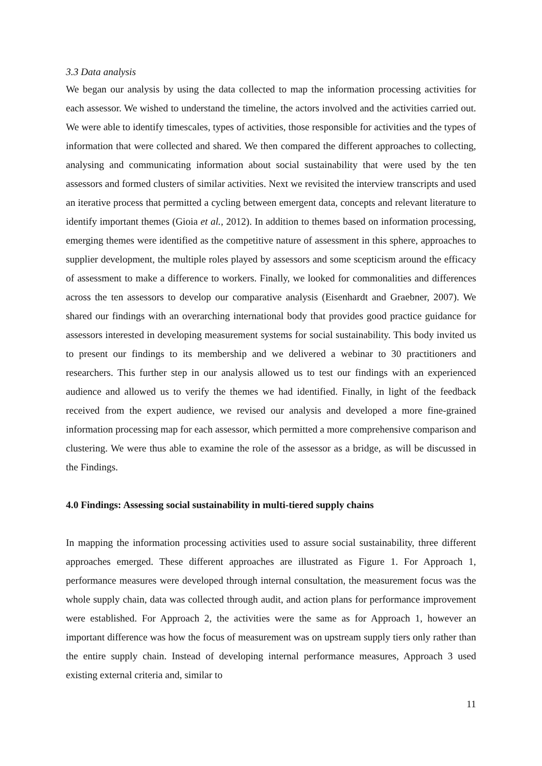3.3 Data analysis
We began our analysis by using the data collected to map the information processing activities for each assessor. We wished to understand the timeline, the actors involved and the activities carried out. We were able to identify timescales, types of activities, those responsible for activities and the types of information that were collected and shared. We then compared the different approaches to collecting, analysing and communicating information about social sustainability that were used by the ten assessors and formed clusters of similar activities. Next we revisited the interview transcripts and used an iterative process that permitted a cycling between emergent data, concepts and relevant literature to identify important themes (Gioia et al., 2012). In addition to themes based on information processing, emerging themes were identified as the competitive nature of assessment in this sphere, approaches to supplier development, the multiple roles played by assessors and some scepticism around the efficacy of assessment to make a difference to workers. Finally, we looked for commonalities and differences across the ten assessors to develop our comparative analysis (Eisenhardt and Graebner, 2007). We shared our findings with an overarching international body that provides good practice guidance for assessors interested in developing measurement systems for social sustainability. This body invited us to present our findings to its membership and we delivered a webinar to 30 practitioners and researchers. This further step in our analysis allowed us to test our findings with an experienced audience and allowed us to verify the themes we had identified. Finally, in light of the feedback received from the expert audience, we revised our analysis and developed a more fine-grained information processing map for each assessor, which permitted a more comprehensive comparison and clustering. We were thus able to examine the role of the assessor as a bridge, as will be discussed in the Findings.
4.0 Findings: Assessing social sustainability in multi-tiered supply chains
In mapping the information processing activities used to assure social sustainability, three different approaches emerged. These different approaches are illustrated as Figure 1. For Approach 1, performance measures were developed through internal consultation, the measurement focus was the whole supply chain, data was collected through audit, and action plans for performance improvement were established. For Approach 2, the activities were the same as for Approach 1, however an important difference was how the focus of measurement was on upstream supply tiers only rather than the entire supply chain. Instead of developing internal performance measures, Approach 3 used existing external criteria and, similar to
11